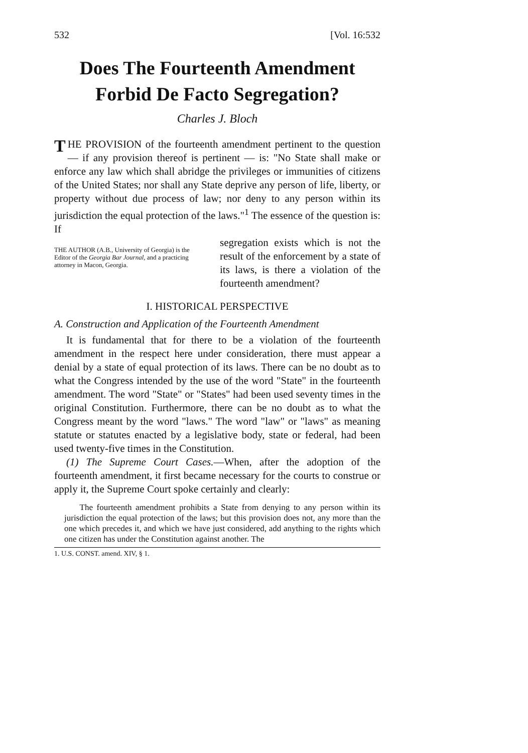532 [Vol. 16:532
Does The Fourteenth Amendment
Forbid De Facto Segregation?
Charles J. Bloch
THE PROVISION of the fourteenth amendment pertinent to the question — if any provision thereof is pertinent — is: "No State shall make or enforce any law which shall abridge the privileges or immunities of citizens of the United States; nor shall any State deprive any person of life, liberty, or property without due process of law; nor deny to any person within its jurisdiction the equal protection of the laws."<sup>1</sup> The essence of the question is: If
THE AUTHOR (A.B., University of Georgia) is the Editor of the Georgia Bar Journal, and a practicing attorney in Macon, Georgia.
segregation exists which is not the result of the enforcement by a state of its laws, is there a violation of the fourteenth amendment?
I. HISTORICAL PERSPECTIVE
A. Construction and Application of the Fourteenth Amendment
It is fundamental that for there to be a violation of the fourteenth amendment in the respect here under consideration, there must appear a denial by a state of equal protection of its laws. There can be no doubt as to what the Congress intended by the use of the word "State" in the fourteenth amendment. The word "State" or "States" had been used seventy times in the original Constitution. Furthermore, there can be no doubt as to what the Congress meant by the word "laws." The word "law" or "laws" as meaning statute or statutes enacted by a legislative body, state or federal, had been used twenty-five times in the Constitution.
(1) The Supreme Court Cases.—When, after the adoption of the fourteenth amendment, it first became necessary for the courts to construe or apply it, the Supreme Court spoke certainly and clearly:
The fourteenth amendment prohibits a State from denying to any person within its jurisdiction the equal protection of the laws; but this provision does not, any more than the one which precedes it, and which we have just considered, add anything to the rights which one citizen has under the Constitution against another. The
1. U.S. CONST. amend. XIV, § 1.